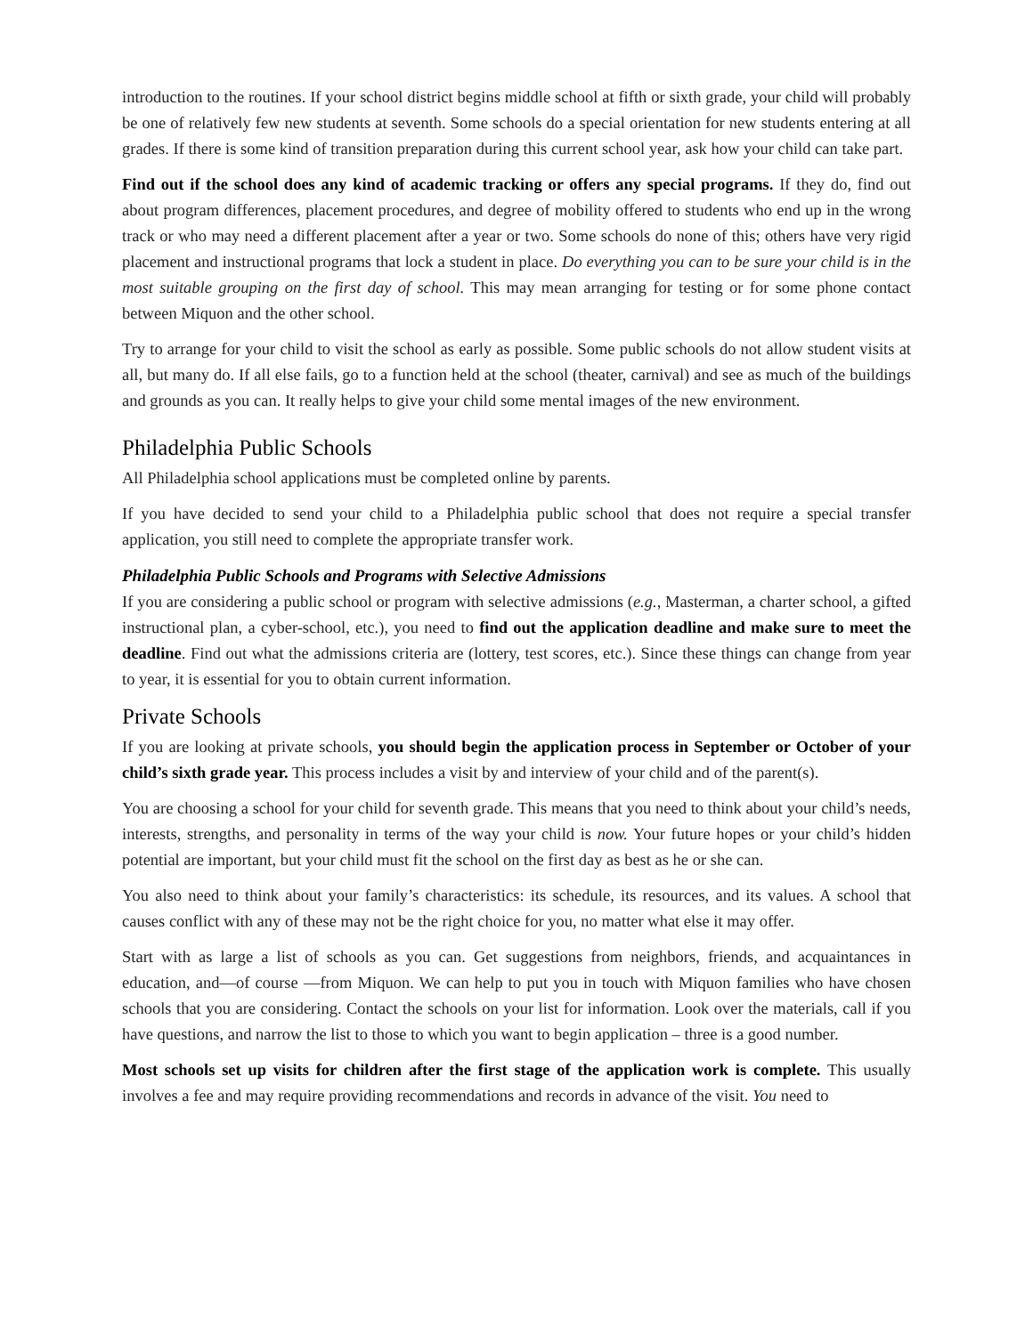introduction to the routines. If your school district begins middle school at fifth or sixth grade, your child will probably be one of relatively few new students at seventh. Some schools do a special orientation for new students entering at all grades. If there is some kind of transition preparation during this current school year, ask how your child can take part.
Find out if the school does any kind of academic tracking or offers any special programs. If they do, find out about program differences, placement procedures, and degree of mobility offered to students who end up in the wrong track or who may need a different placement after a year or two. Some schools do none of this; others have very rigid placement and instructional programs that lock a student in place. Do everything you can to be sure your child is in the most suitable grouping on the first day of school. This may mean arranging for testing or for some phone contact between Miquon and the other school.
Try to arrange for your child to visit the school as early as possible. Some public schools do not allow student visits at all, but many do. If all else fails, go to a function held at the school (theater, carnival) and see as much of the buildings and grounds as you can. It really helps to give your child some mental images of the new environment.
Philadelphia Public Schools
All Philadelphia school applications must be completed online by parents.
If you have decided to send your child to a Philadelphia public school that does not require a special transfer application, you still need to complete the appropriate transfer work.
Philadelphia Public Schools and Programs with Selective Admissions
If you are considering a public school or program with selective admissions (e.g., Masterman, a charter school, a gifted instructional plan, a cyber-school, etc.), you need to find out the application deadline and make sure to meet the deadline. Find out what the admissions criteria are (lottery, test scores, etc.). Since these things can change from year to year, it is essential for you to obtain current information.
Private Schools
If you are looking at private schools, you should begin the application process in September or October of your child’s sixth grade year. This process includes a visit by and interview of your child and of the parent(s).
You are choosing a school for your child for seventh grade. This means that you need to think about your child’s needs, interests, strengths, and personality in terms of the way your child is now. Your future hopes or your child’s hidden potential are important, but your child must fit the school on the first day as best as he or she can.
You also need to think about your family’s characteristics: its schedule, its resources, and its values. A school that causes conflict with any of these may not be the right choice for you, no matter what else it may offer.
Start with as large a list of schools as you can. Get suggestions from neighbors, friends, and acquaintances in education, and—of course —from Miquon. We can help to put you in touch with Miquon families who have chosen schools that you are considering. Contact the schools on your list for information. Look over the materials, call if you have questions, and narrow the list to those to which you want to begin application – three is a good number.
Most schools set up visits for children after the first stage of the application work is complete. This usually involves a fee and may require providing recommendations and records in advance of the visit. You need to